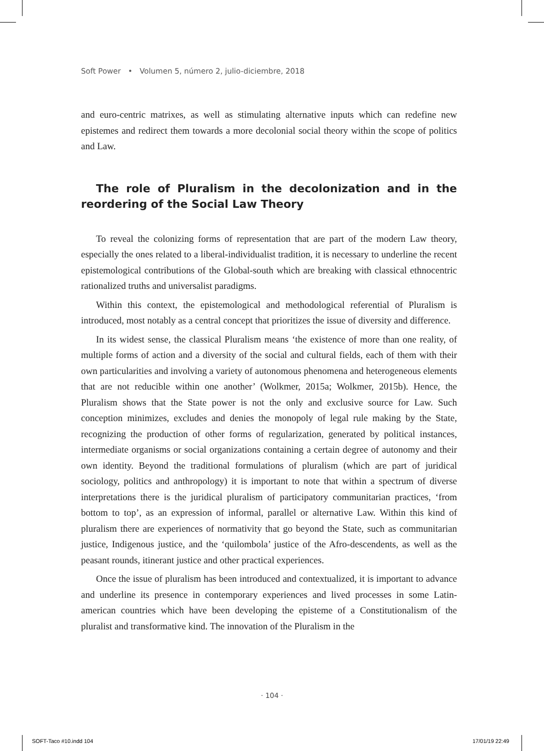Soft Power • Volumen 5, número 2, julio-diciembre, 2018
and euro-centric matrixes, as well as stimulating alternative inputs which can redefine new epistemes and redirect them towards a more decolonial social theory within the scope of politics and Law.
The role of Pluralism in the decolonization and in the reordering of the Social Law Theory
To reveal the colonizing forms of representation that are part of the modern Law theory, especially the ones related to a liberal-individualist tradition, it is necessary to underline the recent epistemological contributions of the Global-south which are breaking with classical ethnocentric rationalized truths and universalist paradigms.
Within this context, the epistemological and methodological referential of Pluralism is introduced, most notably as a central concept that prioritizes the issue of diversity and difference.
In its widest sense, the classical Pluralism means ‘the existence of more than one reality, of multiple forms of action and a diversity of the social and cultural fields, each of them with their own particularities and involving a variety of autonomous phenomena and heterogeneous elements that are not reducible within one another’ (Wolkmer, 2015a; Wolkmer, 2015b). Hence, the Pluralism shows that the State power is not the only and exclusive source for Law. Such conception minimizes, excludes and denies the monopoly of legal rule making by the State, recognizing the production of other forms of regularization, generated by political instances, intermediate organisms or social organizations containing a certain degree of autonomy and their own identity. Beyond the traditional formulations of pluralism (which are part of juridical sociology, politics and anthropology) it is important to note that within a spectrum of diverse interpretations there is the juridical pluralism of participatory communitarian practices, ‘from bottom to top’, as an expression of informal, parallel or alternative Law. Within this kind of pluralism there are experiences of normativity that go beyond the State, such as communitarian justice, Indigenous justice, and the ‘quilombola’ justice of the Afro-descendents, as well as the peasant rounds, itinerant justice and other practical experiences.
Once the issue of pluralism has been introduced and contextualized, it is important to advance and underline its presence in contemporary experiences and lived processes in some Latin-american countries which have been developing the episteme of a Constitutionalism of the pluralist and transformative kind. The innovation of the Pluralism in the
· 104 ·
SOFT-Taco #10.indd 104 17/01/19 22:49